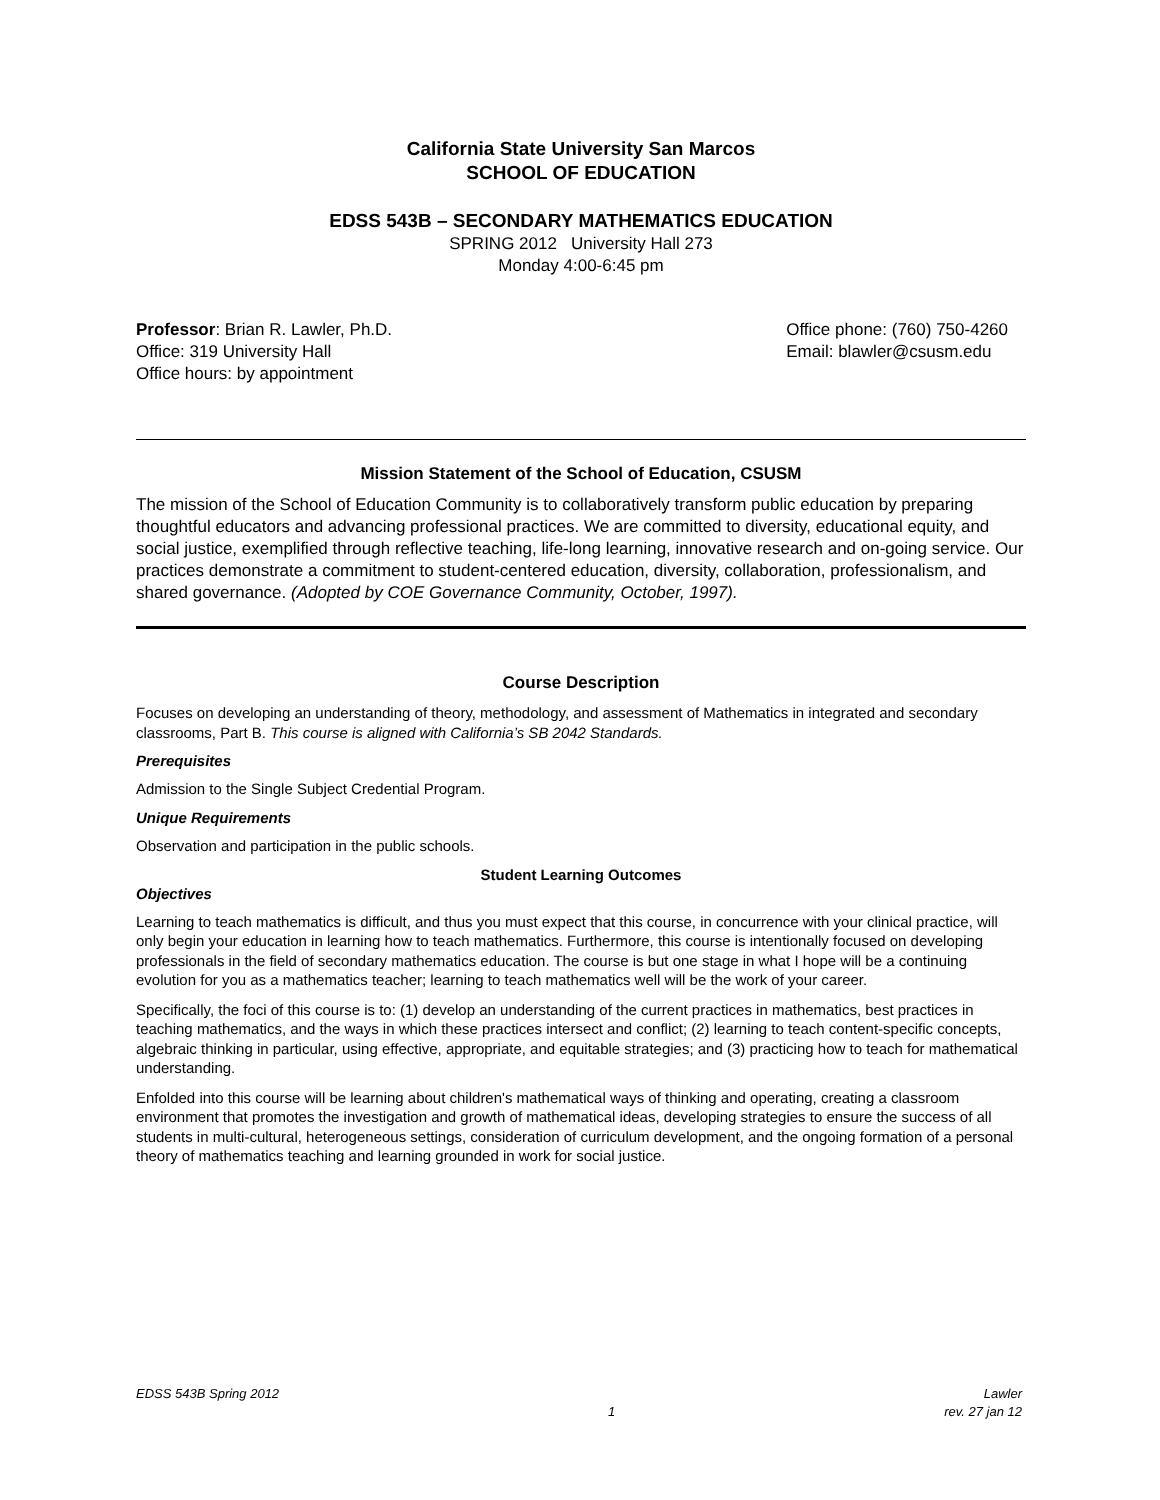California State University San Marcos
SCHOOL OF EDUCATION
EDSS 543B – SECONDARY MATHEMATICS EDUCATION
SPRING 2012 University Hall 273
Monday 4:00-6:45 pm
Professor: Brian R. Lawler, Ph.D.
Office: 319 University Hall
Office hours: by appointment
Office phone: (760) 750-4260
Email: blawler@csusm.edu
Mission Statement of the School of Education, CSUSM
The mission of the School of Education Community is to collaboratively transform public education by preparing thoughtful educators and advancing professional practices. We are committed to diversity, educational equity, and social justice, exemplified through reflective teaching, life-long learning, innovative research and on-going service. Our practices demonstrate a commitment to student-centered education, diversity, collaboration, professionalism, and shared governance. (Adopted by COE Governance Community, October, 1997).
Course Description
Focuses on developing an understanding of theory, methodology, and assessment of Mathematics in integrated and secondary classrooms, Part B. This course is aligned with California’s SB 2042 Standards.
Prerequisites
Admission to the Single Subject Credential Program.
Unique Requirements
Observation and participation in the public schools.
Student Learning Outcomes
Objectives
Learning to teach mathematics is difficult, and thus you must expect that this course, in concurrence with your clinical practice, will only begin your education in learning how to teach mathematics. Furthermore, this course is intentionally focused on developing professionals in the field of secondary mathematics education. The course is but one stage in what I hope will be a continuing evolution for you as a mathematics teacher; learning to teach mathematics well will be the work of your career.
Specifically, the foci of this course is to: (1) develop an understanding of the current practices in mathematics, best practices in teaching mathematics, and the ways in which these practices intersect and conflict; (2) learning to teach content-specific concepts, algebraic thinking in particular, using effective, appropriate, and equitable strategies; and (3) practicing how to teach for mathematical understanding.
Enfolded into this course will be learning about children's mathematical ways of thinking and operating, creating a classroom environment that promotes the investigation and growth of mathematical ideas, developing strategies to ensure the success of all students in multi-cultural, heterogeneous settings, consideration of curriculum development, and the ongoing formation of a personal theory of mathematics teaching and learning grounded in work for social justice.
EDSS 543B Spring 2012
1
Lawler
rev. 27 jan 12